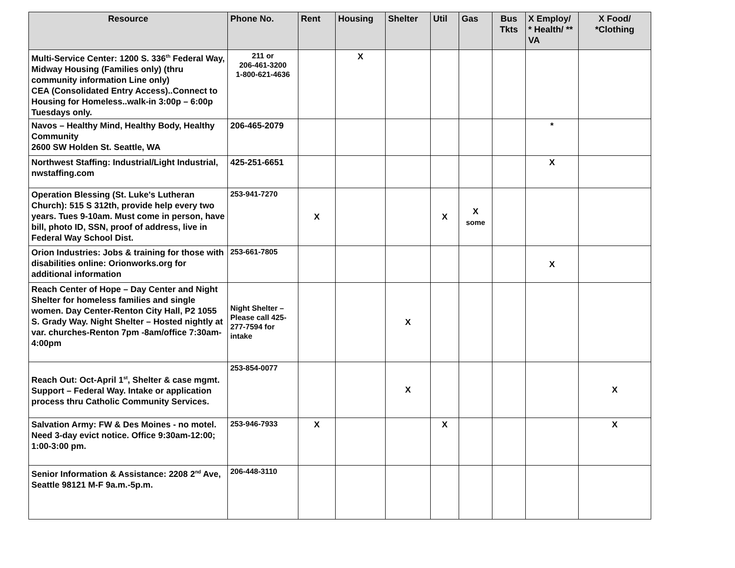| Resource | Phone No. | Rent | Housing | Shelter | Util | Gas | Bus Tkts | X Employ/ * Health/ ** VA | X Food/ *Clothing |
| --- | --- | --- | --- | --- | --- | --- | --- | --- | --- |
| Multi-Service Center: 1200 S. 336<sup>th</sup> Federal Way, Midway Housing (Families only) (thru community information Line only) CEA (Consolidated Entry Access)..Connect to Housing for Homeless..walk-in 3:00p – 6:00p Tuesdays only. | 211 or 206-461-3200 1-800-621-4636 | | X | | | | | | |
| Navos – Healthy Mind, Healthy Body, Healthy Community 2600 SW Holden St. Seattle, WA | 206-465-2079 | | | | | | | * | |
| Northwest Staffing: Industrial/Light Industrial, nwstaffing.com | 425-251-6651 | | | | | | | X | |
| Operation Blessing (St. Luke's Lutheran Church): 515 S 312th, provide help every two years. Tues 9-10am. Must come in person, have bill, photo ID, SSN, proof of address, live in Federal Way School Dist. | 253-941-7270 | X | | | X | X some | | | |
| Orion Industries: Jobs & training for those with disabilities online: Orionworks.org for additional information | 253-661-7805 | | | | | | | X | |
| Reach Center of Hope – Day Center and Night Shelter for homeless families and single women. Day Center-Renton City Hall, P2 1055 S. Grady Way. Night Shelter – Hosted nightly at var. churches-Renton 7pm -8am/office 7:30am-4:00pm | Night Shelter – Please call 425-277-7594 for intake | | | X | | | | | |
| Reach Out: Oct-April 1<sup>st</sup>, Shelter & case mgmt. Support – Federal Way. Intake or application process thru Catholic Community Services. | 253-854-0077 | | | X | | | | | X |
| Salvation Army: FW & Des Moines - no motel. Need 3-day evict notice. Office 9:30am-12:00; 1:00-3:00 pm. | 253-946-7933 | X | | | X | | | | X |
| Senior Information & Assistance: 2208 2<sup>nd</sup> Ave, Seattle 98121 M-F 9a.m.-5p.m. | 206-448-3110 | | | | | | | | |